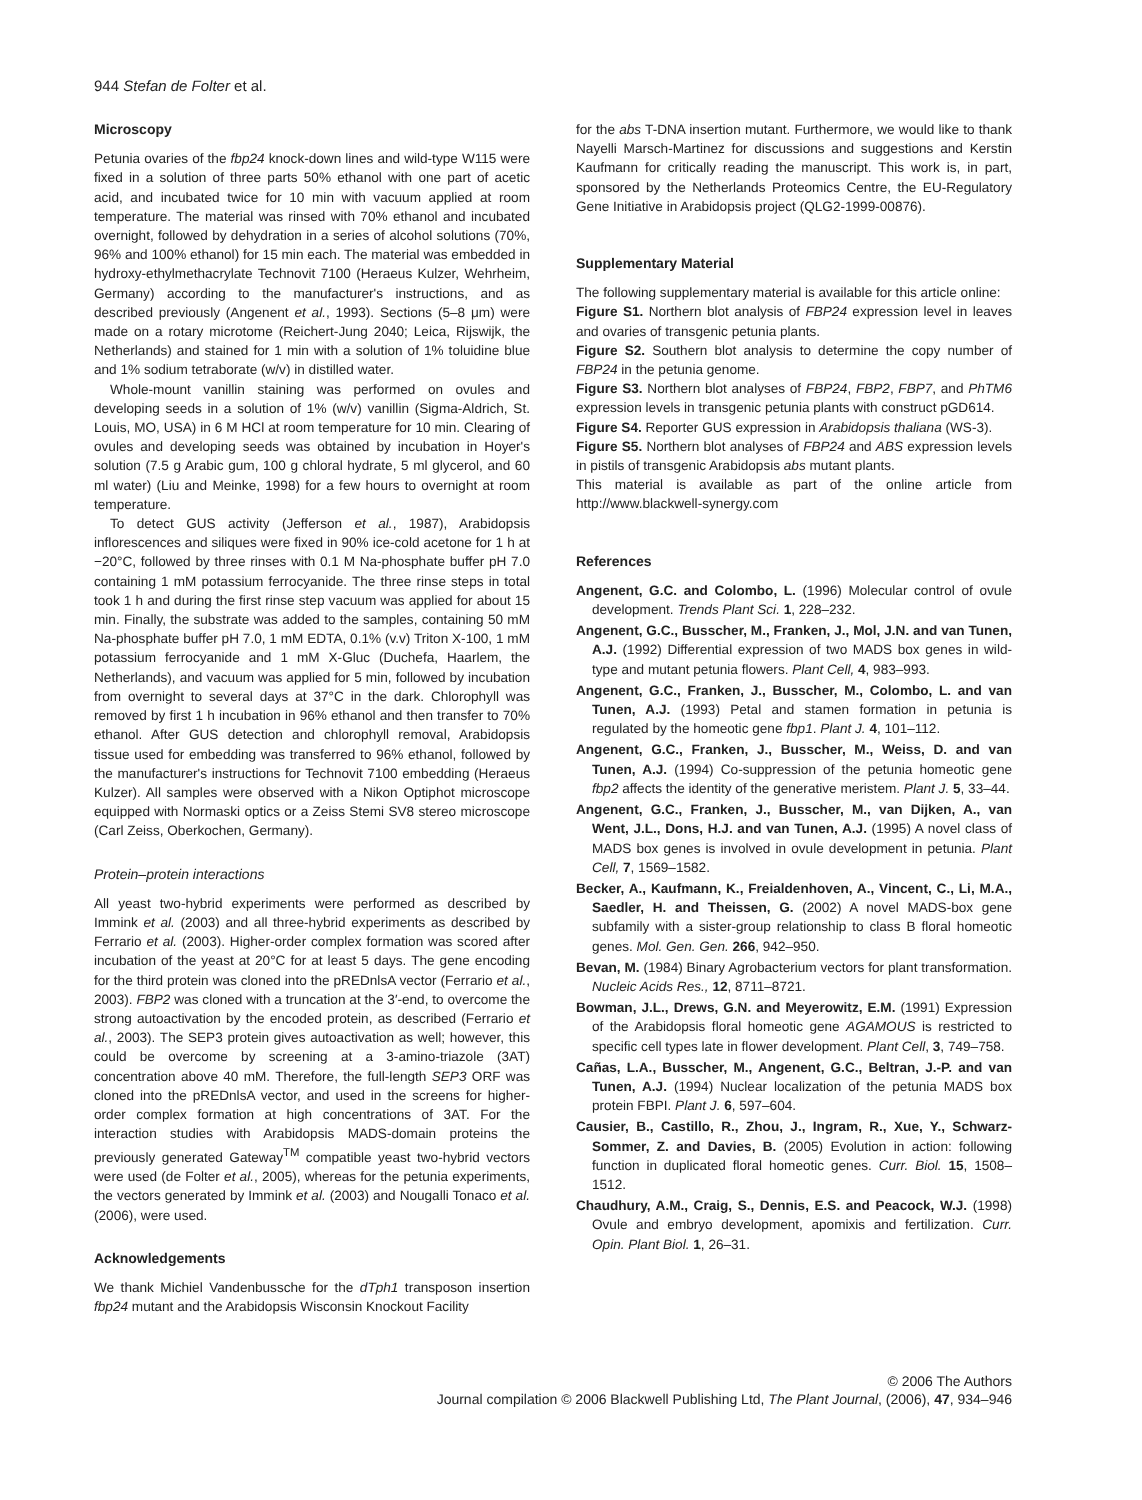944 Stefan de Folter et al.
Microscopy
Petunia ovaries of the fbp24 knock-down lines and wild-type W115 were fixed in a solution of three parts 50% ethanol with one part of acetic acid, and incubated twice for 10 min with vacuum applied at room temperature. The material was rinsed with 70% ethanol and incubated overnight, followed by dehydration in a series of alcohol solutions (70%, 96% and 100% ethanol) for 15 min each. The material was embedded in hydroxy-ethylmethacrylate Technovit 7100 (Heraeus Kulzer, Wehrheim, Germany) according to the manufacturer's instructions, and as described previously (Angenent et al., 1993). Sections (5–8 μm) were made on a rotary microtome (Reichert-Jung 2040; Leica, Rijswijk, the Netherlands) and stained for 1 min with a solution of 1% toluidine blue and 1% sodium tetraborate (w/v) in distilled water.
Whole-mount vanillin staining was performed on ovules and developing seeds in a solution of 1% (w/v) vanillin (Sigma-Aldrich, St. Louis, MO, USA) in 6 M HCl at room temperature for 10 min. Clearing of ovules and developing seeds was obtained by incubation in Hoyer's solution (7.5 g Arabic gum, 100 g chloral hydrate, 5 ml glycerol, and 60 ml water) (Liu and Meinke, 1998) for a few hours to overnight at room temperature.
To detect GUS activity (Jefferson et al., 1987), Arabidopsis inflorescences and siliques were fixed in 90% ice-cold acetone for 1 h at −20°C, followed by three rinses with 0.1 M Na-phosphate buffer pH 7.0 containing 1 mM potassium ferrocyanide. The three rinse steps in total took 1 h and during the first rinse step vacuum was applied for about 15 min. Finally, the substrate was added to the samples, containing 50 mM Na-phosphate buffer pH 7.0, 1 mM EDTA, 0.1% (v.v) Triton X-100, 1 mM potassium ferrocyanide and 1 mM X-Gluc (Duchefa, Haarlem, the Netherlands), and vacuum was applied for 5 min, followed by incubation from overnight to several days at 37°C in the dark. Chlorophyll was removed by first 1 h incubation in 96% ethanol and then transfer to 70% ethanol. After GUS detection and chlorophyll removal, Arabidopsis tissue used for embedding was transferred to 96% ethanol, followed by the manufacturer's instructions for Technovit 7100 embedding (Heraeus Kulzer). All samples were observed with a Nikon Optiphot microscope equipped with Normaski optics or a Zeiss Stemi SV8 stereo microscope (Carl Zeiss, Oberkochen, Germany).
Protein–protein interactions
All yeast two-hybrid experiments were performed as described by Immink et al. (2003) and all three-hybrid experiments as described by Ferrario et al. (2003). Higher-order complex formation was scored after incubation of the yeast at 20°C for at least 5 days. The gene encoding for the third protein was cloned into the pREDnlsA vector (Ferrario et al., 2003). FBP2 was cloned with a truncation at the 3′-end, to overcome the strong autoactivation by the encoded protein, as described (Ferrario et al., 2003). The SEP3 protein gives autoactivation as well; however, this could be overcome by screening at a 3-amino-triazole (3AT) concentration above 40 mM. Therefore, the full-length SEP3 ORF was cloned into the pREDnlsA vector, and used in the screens for higher-order complex formation at high concentrations of 3AT. For the interaction studies with Arabidopsis MADS-domain proteins the previously generated Gateway<sup>TM</sup> compatible yeast two-hybrid vectors were used (de Folter et al., 2005), whereas for the petunia experiments, the vectors generated by Immink et al. (2003) and Nougalli Tonaco et al. (2006), were used.
Acknowledgements
We thank Michiel Vandenbussche for the dTph1 transposon insertion fbp24 mutant and the Arabidopsis Wisconsin Knockout Facility
for the abs T-DNA insertion mutant. Furthermore, we would like to thank Nayelli Marsch-Martinez for discussions and suggestions and Kerstin Kaufmann for critically reading the manuscript. This work is, in part, sponsored by the Netherlands Proteomics Centre, the EU-Regulatory Gene Initiative in Arabidopsis project (QLG2-1999-00876).
Supplementary Material
The following supplementary material is available for this article online:
Figure S1. Northern blot analysis of FBP24 expression level in leaves and ovaries of transgenic petunia plants.
Figure S2. Southern blot analysis to determine the copy number of FBP24 in the petunia genome.
Figure S3. Northern blot analyses of FBP24, FBP2, FBP7, and PhTM6 expression levels in transgenic petunia plants with construct pGD614.
Figure S4. Reporter GUS expression in Arabidopsis thaliana (WS-3).
Figure S5. Northern blot analyses of FBP24 and ABS expression levels in pistils of transgenic Arabidopsis abs mutant plants.
This material is available as part of the online article from http://www.blackwell-synergy.com
References
Angenent, G.C. and Colombo, L. (1996) Molecular control of ovule development. Trends Plant Sci. 1, 228–232.
Angenent, G.C., Busscher, M., Franken, J., Mol, J.N. and van Tunen, A.J. (1992) Differential expression of two MADS box genes in wild-type and mutant petunia flowers. Plant Cell, 4, 983–993.
Angenent, G.C., Franken, J., Busscher, M., Colombo, L. and van Tunen, A.J. (1993) Petal and stamen formation in petunia is regulated by the homeotic gene fbp1. Plant J. 4, 101–112.
Angenent, G.C., Franken, J., Busscher, M., Weiss, D. and van Tunen, A.J. (1994) Co-suppression of the petunia homeotic gene fbp2 affects the identity of the generative meristem. Plant J. 5, 33–44.
Angenent, G.C., Franken, J., Busscher, M., van Dijken, A., van Went, J.L., Dons, H.J. and van Tunen, A.J. (1995) A novel class of MADS box genes is involved in ovule development in petunia. Plant Cell, 7, 1569–1582.
Becker, A., Kaufmann, K., Freialdenhoven, A., Vincent, C., Li, M.A., Saedler, H. and Theissen, G. (2002) A novel MADS-box gene subfamily with a sister-group relationship to class B floral homeotic genes. Mol. Gen. Gen. 266, 942–950.
Bevan, M. (1984) Binary Agrobacterium vectors for plant transformation. Nucleic Acids Res., 12, 8711–8721.
Bowman, J.L., Drews, G.N. and Meyerowitz, E.M. (1991) Expression of the Arabidopsis floral homeotic gene AGAMOUS is restricted to specific cell types late in flower development. Plant Cell, 3, 749–758.
Cañas, L.A., Busscher, M., Angenent, G.C., Beltran, J.-P. and van Tunen, A.J. (1994) Nuclear localization of the petunia MADS box protein FBPI. Plant J. 6, 597–604.
Causier, B., Castillo, R., Zhou, J., Ingram, R., Xue, Y., Schwarz-Sommer, Z. and Davies, B. (2005) Evolution in action: following function in duplicated floral homeotic genes. Curr. Biol. 15, 1508–1512.
Chaudhury, A.M., Craig, S., Dennis, E.S. and Peacock, W.J. (1998) Ovule and embryo development, apomixis and fertilization. Curr. Opin. Plant Biol. 1, 26–31.
© 2006 The Authors
Journal compilation © 2006 Blackwell Publishing Ltd, The Plant Journal, (2006), 47, 934–946